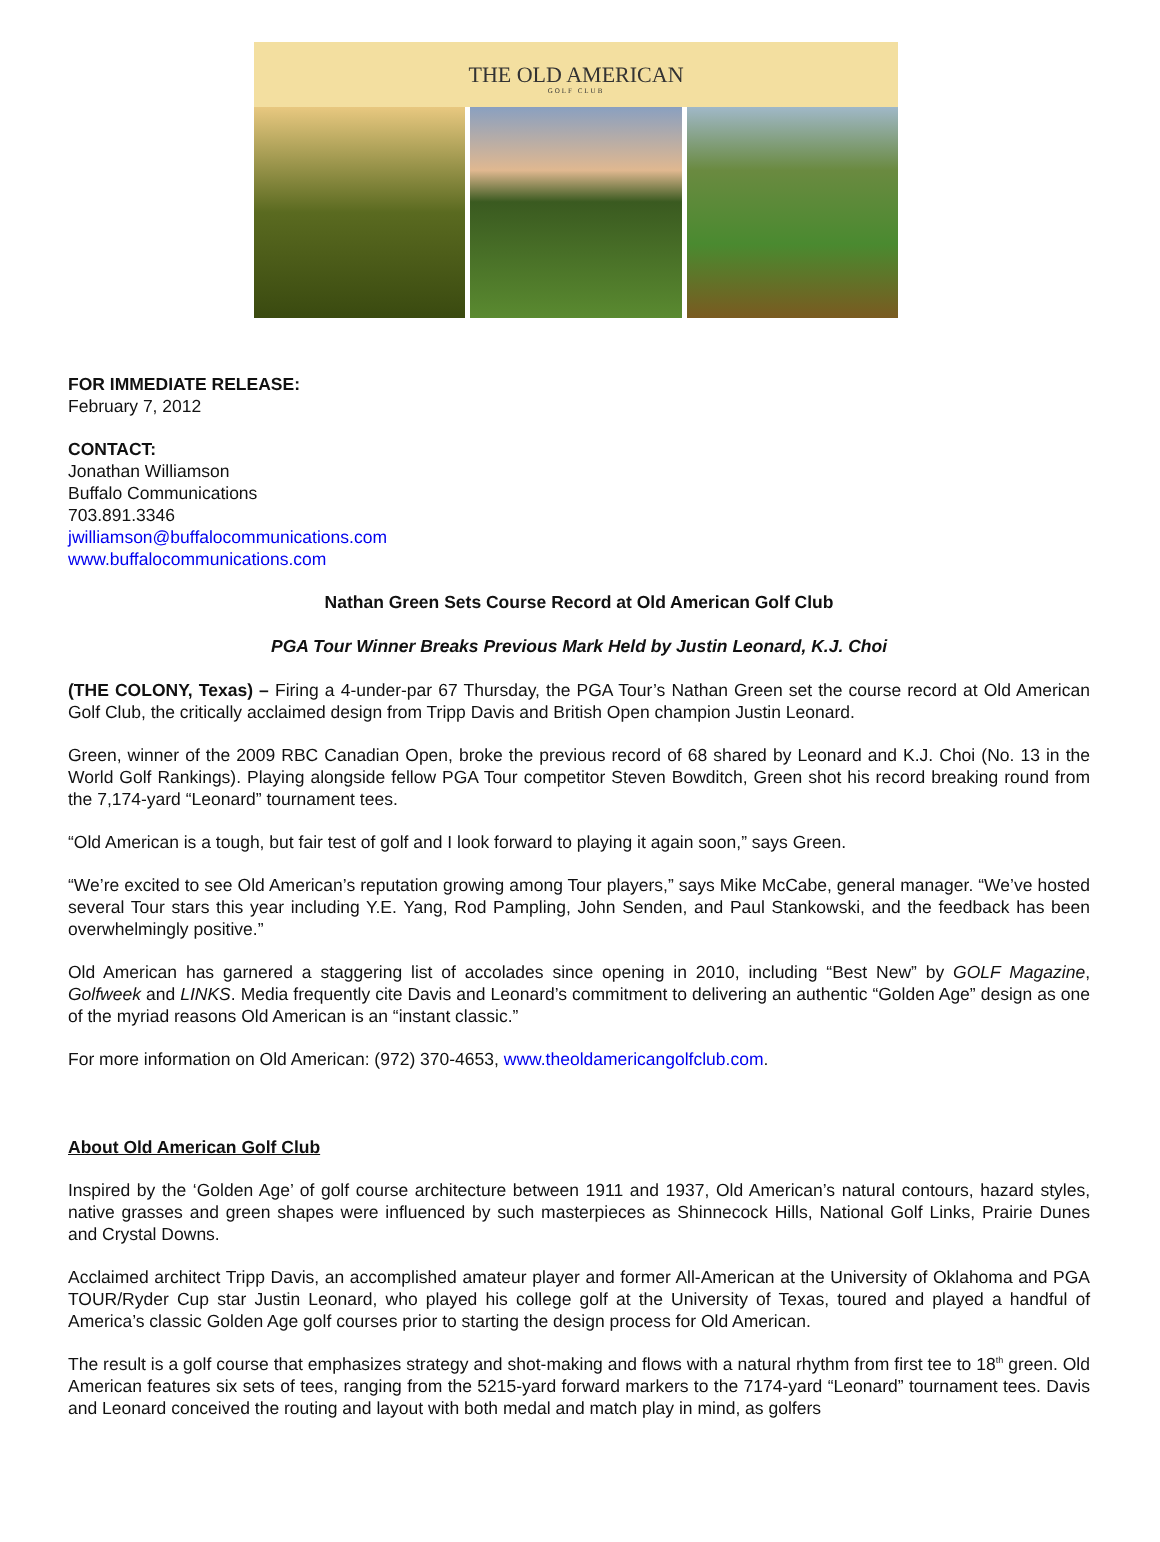THE OLD AMERICAN
GOLF CLUB
FOR IMMEDIATE RELEASE:
February 7, 2012
CONTACT:
Jonathan Williamson
Buffalo Communications
703.891.3346
jwilliamson@buffalocommunications.com
www.buffalocommunications.com
Nathan Green Sets Course Record at Old American Golf Club
PGA Tour Winner Breaks Previous Mark Held by Justin Leonard, K.J. Choi
(THE COLONY, Texas) – Firing a 4-under-par 67 Thursday, the PGA Tour’s Nathan Green set the course record at Old American Golf Club, the critically acclaimed design from Tripp Davis and British Open champion Justin Leonard.
Green, winner of the 2009 RBC Canadian Open, broke the previous record of 68 shared by Leonard and K.J. Choi (No. 13 in the World Golf Rankings). Playing alongside fellow PGA Tour competitor Steven Bowditch, Green shot his record breaking round from the 7,174-yard “Leonard” tournament tees.
“Old American is a tough, but fair test of golf and I look forward to playing it again soon,” says Green.
“We’re excited to see Old American’s reputation growing among Tour players,” says Mike McCabe, general manager. “We’ve hosted several Tour stars this year including Y.E. Yang, Rod Pampling, John Senden, and Paul Stankowski, and the feedback has been overwhelmingly positive.”
Old American has garnered a staggering list of accolades since opening in 2010, including “Best New” by GOLF Magazine, Golfweek and LINKS. Media frequently cite Davis and Leonard’s commitment to delivering an authentic “Golden Age” design as one of the myriad reasons Old American is an “instant classic.”
For more information on Old American: (972) 370-4653, www.theoldamericangolfclub.com.
About Old American Golf Club
Inspired by the ‘Golden Age’ of golf course architecture between 1911 and 1937, Old American’s natural contours, hazard styles, native grasses and green shapes were influenced by such masterpieces as Shinnecock Hills, National Golf Links, Prairie Dunes and Crystal Downs.
Acclaimed architect Tripp Davis, an accomplished amateur player and former All-American at the University of Oklahoma and PGA TOUR/Ryder Cup star Justin Leonard, who played his college golf at the University of Texas, toured and played a handful of America’s classic Golden Age golf courses prior to starting the design process for Old American.
The result is a golf course that emphasizes strategy and shot-making and flows with a natural rhythm from first tee to 18<sup>th</sup> green. Old American features six sets of tees, ranging from the 5215-yard forward markers to the 7174-yard “Leonard” tournament tees. Davis and Leonard conceived the routing and layout with both medal and match play in mind, as golfers